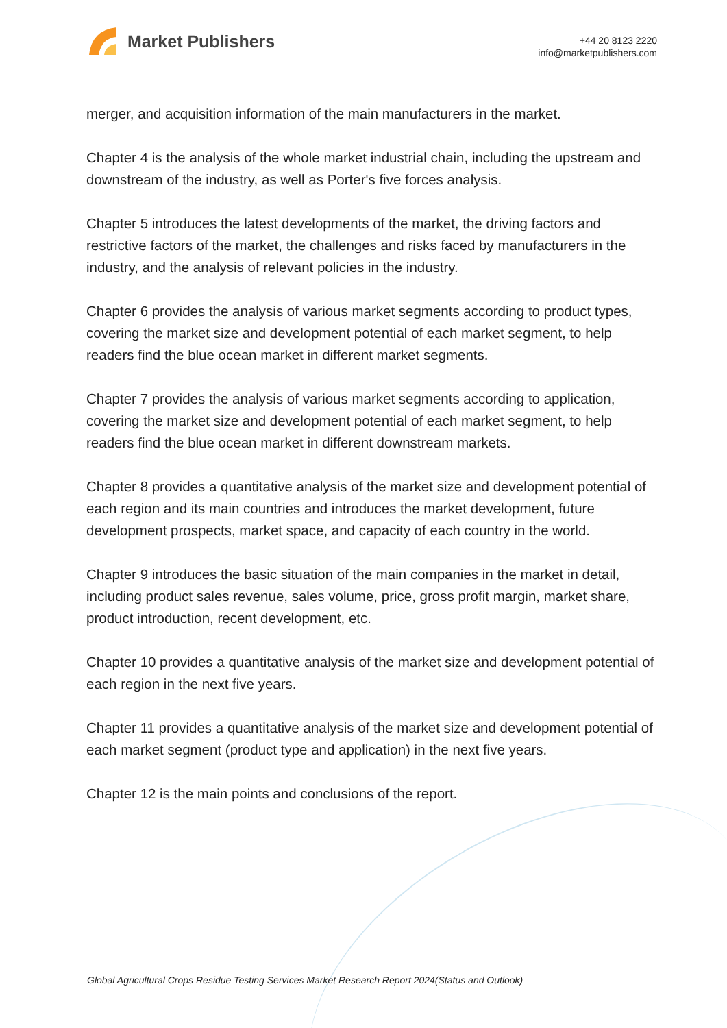Market Publishers
+44 20 8123 2220
info@marketpublishers.com
merger, and acquisition information of the main manufacturers in the market.
Chapter 4 is the analysis of the whole market industrial chain, including the upstream and downstream of the industry, as well as Porter's five forces analysis.
Chapter 5 introduces the latest developments of the market, the driving factors and restrictive factors of the market, the challenges and risks faced by manufacturers in the industry, and the analysis of relevant policies in the industry.
Chapter 6 provides the analysis of various market segments according to product types, covering the market size and development potential of each market segment, to help readers find the blue ocean market in different market segments.
Chapter 7 provides the analysis of various market segments according to application, covering the market size and development potential of each market segment, to help readers find the blue ocean market in different downstream markets.
Chapter 8 provides a quantitative analysis of the market size and development potential of each region and its main countries and introduces the market development, future development prospects, market space, and capacity of each country in the world.
Chapter 9 introduces the basic situation of the main companies in the market in detail, including product sales revenue, sales volume, price, gross profit margin, market share, product introduction, recent development, etc.
Chapter 10 provides a quantitative analysis of the market size and development potential of each region in the next five years.
Chapter 11 provides a quantitative analysis of the market size and development potential of each market segment (product type and application) in the next five years.
Chapter 12 is the main points and conclusions of the report.
Global Agricultural Crops Residue Testing Services Market Research Report 2024(Status and Outlook)